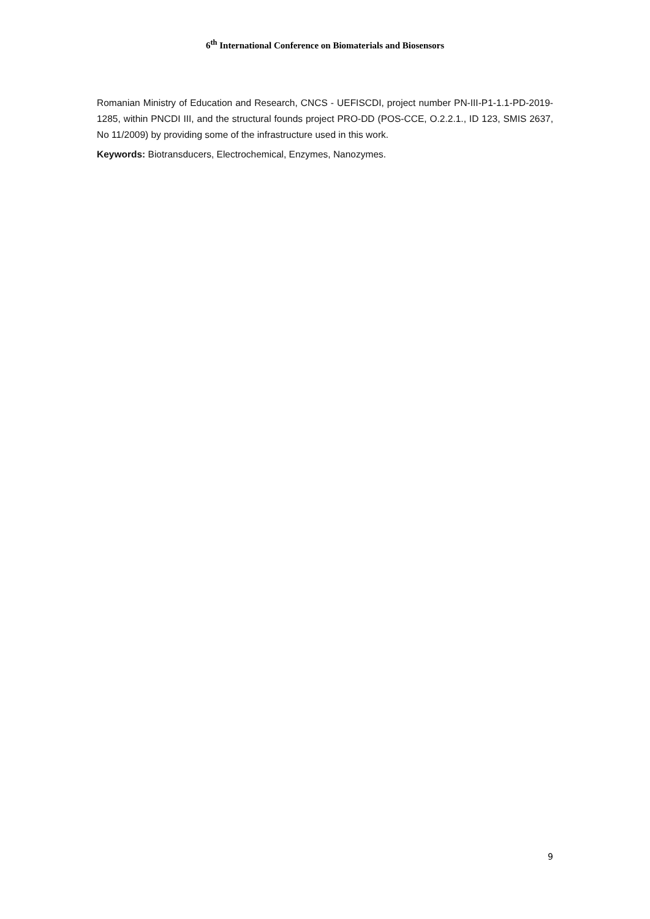6<sup>th</sup> International Conference on Biomaterials and Biosensors
Romanian Ministry of Education and Research, CNCS - UEFISCDI, project number PN-III-P1-1.1-PD-2019-1285, within PNCDI III, and the structural founds project PRO-DD (POS-CCE, O.2.2.1., ID 123, SMIS 2637, No 11/2009) by providing some of the infrastructure used in this work.
Keywords: Biotransducers, Electrochemical, Enzymes, Nanozymes.
9